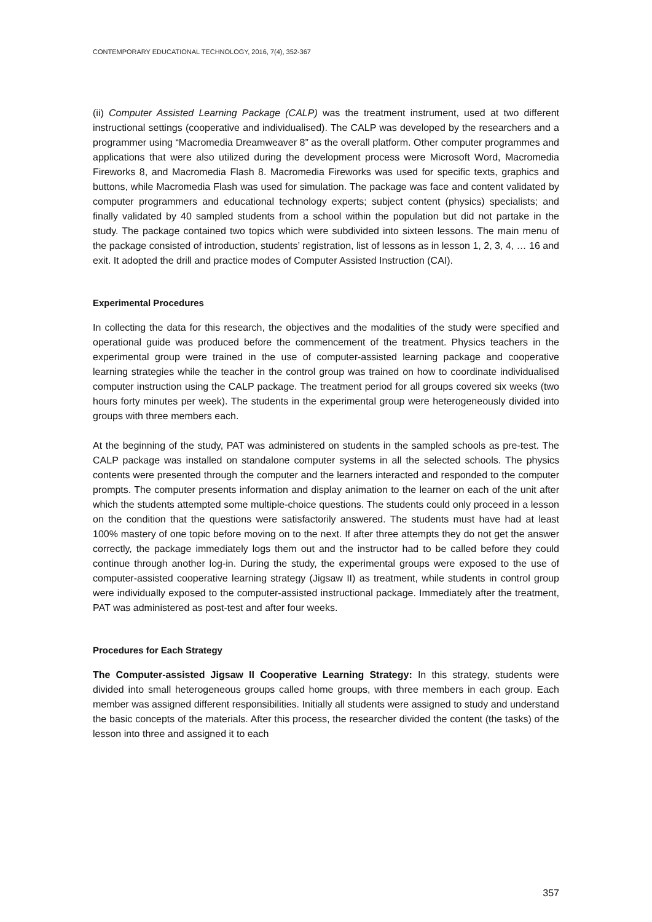CONTEMPORARY EDUCATIONAL TECHNOLOGY, 2016, 7(4), 352-367
(ii) Computer Assisted Learning Package (CALP) was the treatment instrument, used at two different instructional settings (cooperative and individualised). The CALP was developed by the researchers and a programmer using “Macromedia Dreamweaver 8” as the overall platform. Other computer programmes and applications that were also utilized during the development process were Microsoft Word, Macromedia Fireworks 8, and Macromedia Flash 8. Macromedia Fireworks was used for specific texts, graphics and buttons, while Macromedia Flash was used for simulation. The package was face and content validated by computer programmers and educational technology experts; subject content (physics) specialists; and finally validated by 40 sampled students from a school within the population but did not partake in the study. The package contained two topics which were subdivided into sixteen lessons. The main menu of the package consisted of introduction, students’ registration, list of lessons as in lesson 1, 2, 3, 4, … 16 and exit. It adopted the drill and practice modes of Computer Assisted Instruction (CAI).
Experimental Procedures
In collecting the data for this research, the objectives and the modalities of the study were specified and operational guide was produced before the commencement of the treatment. Physics teachers in the experimental group were trained in the use of computer-assisted learning package and cooperative learning strategies while the teacher in the control group was trained on how to coordinate individualised computer instruction using the CALP package. The treatment period for all groups covered six weeks (two hours forty minutes per week). The students in the experimental group were heterogeneously divided into groups with three members each.
At the beginning of the study, PAT was administered on students in the sampled schools as pre-test. The CALP package was installed on standalone computer systems in all the selected schools. The physics contents were presented through the computer and the learners interacted and responded to the computer prompts. The computer presents information and display animation to the learner on each of the unit after which the students attempted some multiple-choice questions. The students could only proceed in a lesson on the condition that the questions were satisfactorily answered. The students must have had at least 100% mastery of one topic before moving on to the next. If after three attempts they do not get the answer correctly, the package immediately logs them out and the instructor had to be called before they could continue through another log-in. During the study, the experimental groups were exposed to the use of computer-assisted cooperative learning strategy (Jigsaw II) as treatment, while students in control group were individually exposed to the computer-assisted instructional package. Immediately after the treatment, PAT was administered as post-test and after four weeks.
Procedures for Each Strategy
The Computer-assisted Jigsaw II Cooperative Learning Strategy: In this strategy, students were divided into small heterogeneous groups called home groups, with three members in each group. Each member was assigned different responsibilities. Initially all students were assigned to study and understand the basic concepts of the materials. After this process, the researcher divided the content (the tasks) of the lesson into three and assigned it to each
357